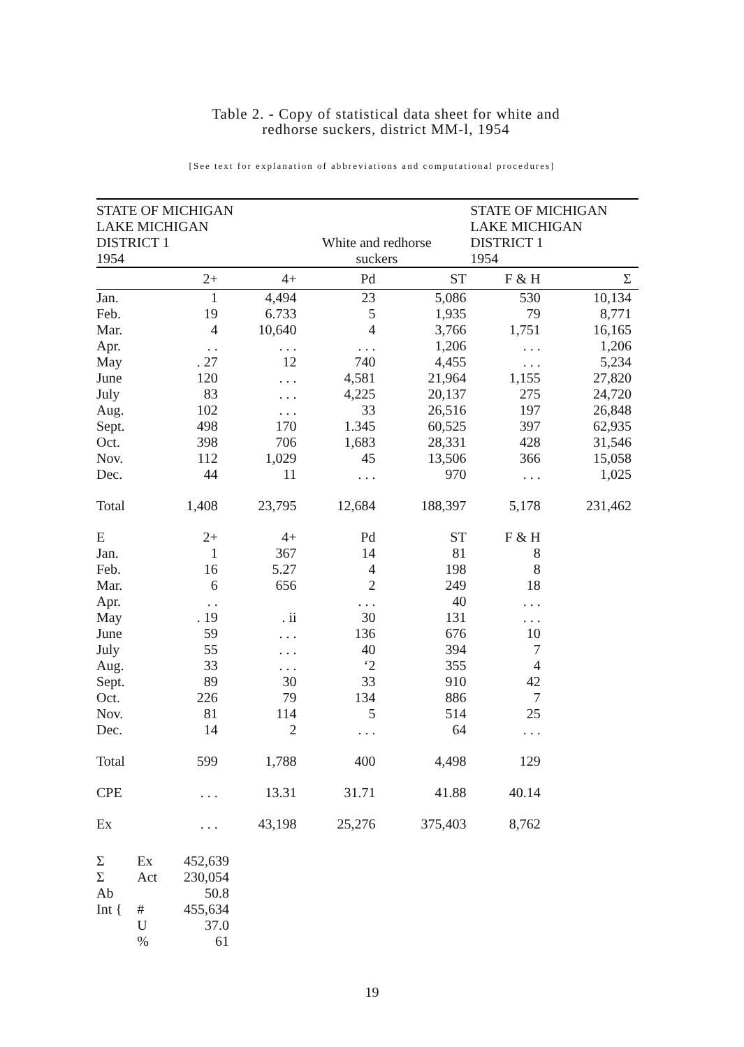Table 2. - Copy of statistical data sheet for white and
redhorse suckers, district MM-l, 1954
[See text for explanation of abbreviations and computational procedures]
STATE OF MICHIGAN
LAKE MICHIGAN
DISTRICT 1
1954
White and redhorse
suckers
STATE OF MICHIGAN
LAKE MICHIGAN
DISTRICT 1
1954
| | 2+ | 4+ | Pd | ST | F & H | Σ |
| --- | --- | --- | --- | --- | --- | --- |
| Jan. | 1 | 4,494 | 23 | 5,086 | 530 | 10,134 |
| Feb. | 19 | 6.733 | 5 | 1,935 | 79 | 8,771 |
| Mar. | 4 | 10,640 | 4 | 3,766 | 1,751 | 16,165 |
| Apr. | . . | . . . | . . . | 1,206 | . . . | 1,206 |
| May | . 27 | 12 | 740 | 4,455 | . . . | 5,234 |
| June | 120 | . . . | 4,581 | 21,964 | 1,155 | 27,820 |
| July | 83 | . . . | 4,225 | 20,137 | 275 | 24,720 |
| Aug. | 102 | . . . | 33 | 26,516 | 197 | 26,848 |
| Sept. | 498 | 170 | 1.345 | 60,525 | 397 | 62,935 |
| Oct. | 398 | 706 | 1,683 | 28,331 | 428 | 31,546 |
| Nov. | 112 | 1,029 | 45 | 13,506 | 366 | 15,058 |
| Dec. | 44 | 11 | . . . | 970 | . . . | 1,025 |
| Total | 1,408 | 23,795 | 12,684 | 188,397 | 5,178 | 231,462 |
| E | 2+ | 4+ | Pd | ST | F & H | |
| Jan. | 1 | 367 | 14 | 81 | 8 | |
| Feb. | 16 | 5.27 | 4 | 198 | 8 | |
| Mar. | 6 | 656 | 2 | 249 | 18 | |
| Apr. | . . | | . . . | 40 | . . . | |
| May | . 19 | . ii | 30 | 131 | . . . | |
| June | 59 | . . . | 136 | 676 | 10 | |
| July | 55 | . . . | 40 | 394 | 7 | |
| Aug. | 33 | . . . | ‘2 | 355 | 4 | |
| Sept. | 89 | 30 | 33 | 910 | 42 | |
| Oct. | 226 | 79 | 134 | 886 | 7 | |
| Nov. | 81 | 114 | 5 | 514 | 25 | |
| Dec. | 14 | 2 | . . . | 64 | . . . | |
| Total | 599 | 1,788 | 400 | 4,498 | 129 | |
| CPE | . . . | 13.31 | 31.71 | 41.88 | 40.14 | |
| Ex | . . . | 43,198 | 25,276 | 375,403 | 8,762 | |
| Σ | Ex | 452,639 |
| Σ | Act | 230,054 |
| Ab | | 50.8 |
| Int { | # | 455,634 |
| | U | 37.0 |
| | % | 61 |
19